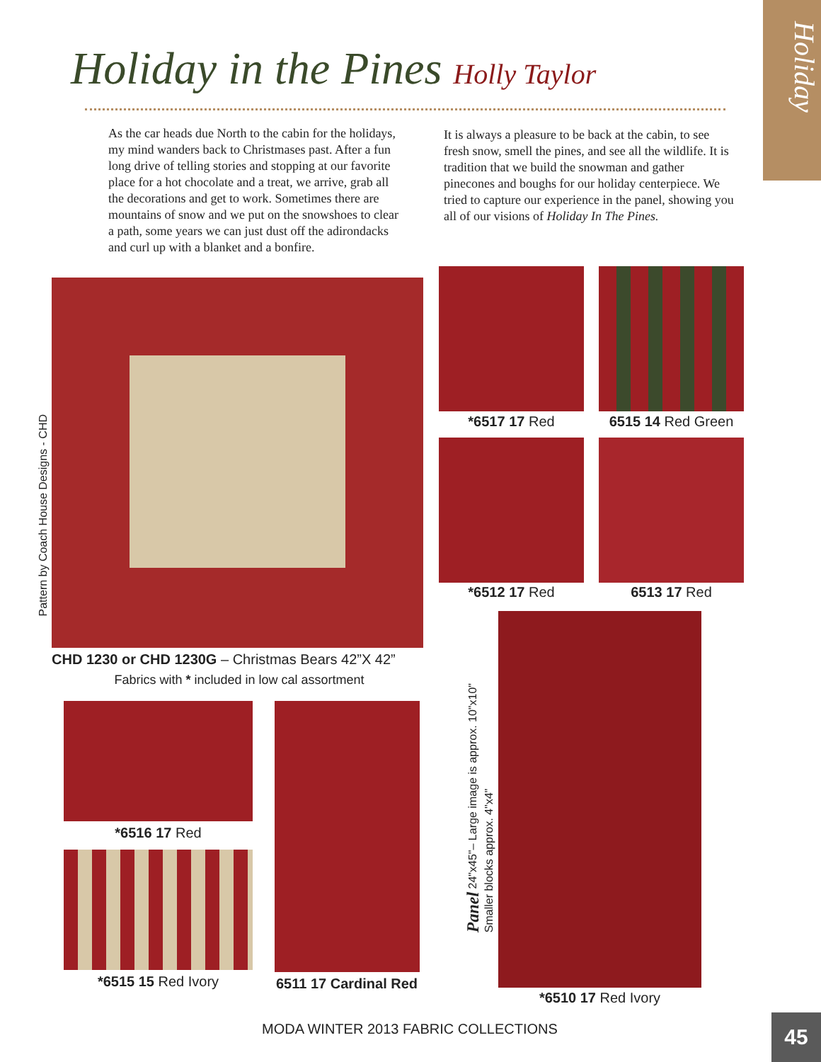Holiday
Holiday in the Pines Holly Taylor
As the car heads due North to the cabin for the holidays, my mind wanders back to Christmases past. After a fun long drive of telling stories and stopping at our favorite place for a hot chocolate and a treat, we arrive, grab all the decorations and get to work. Sometimes there are mountains of snow and we put on the snowshoes to clear a path, some years we can just dust off the adirondacks and curl up with a blanket and a bonfire.
It is always a pleasure to be back at the cabin, to see fresh snow, smell the pines, and see all the wildlife. It is tradition that we build the snowman and gather pinecones and boughs for our holiday centerpiece. We tried to capture our experience in the panel, showing you all of our visions of Holiday In The Pines.
Pattern by Coach House Designs - CHD
CHD 1230 or CHD 1230G – Christmas Bears 42”X 42”
Fabrics with * included in low cal assortment
*6517 17 Red 6515 14 Red Green
*6512 17 Red 6513 17 Red
Panel 24"x45"– Large image is approx. 10"x10"
Smaller blocks approx. 4"x4"
*6510 17 Red Ivory
*6516 17 Red
*6515 15 Red Ivory
6511 17 Cardinal Red
MODA WINTER 2013 FABRIC COLLECTIONS
45